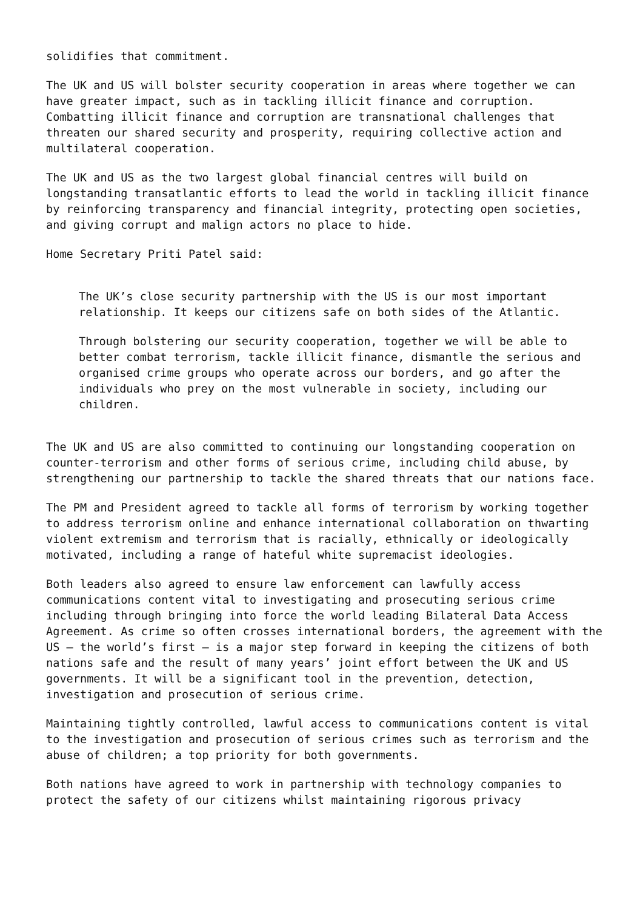solidifies that commitment.
The UK and US will bolster security cooperation in areas where together we can have greater impact, such as in tackling illicit finance and corruption. Combatting illicit finance and corruption are transnational challenges that threaten our shared security and prosperity, requiring collective action and multilateral cooperation.
The UK and US as the two largest global financial centres will build on longstanding transatlantic efforts to lead the world in tackling illicit finance by reinforcing transparency and financial integrity, protecting open societies, and giving corrupt and malign actors no place to hide.
Home Secretary Priti Patel said:
The UK’s close security partnership with the US is our most important relationship. It keeps our citizens safe on both sides of the Atlantic.
Through bolstering our security cooperation, together we will be able to better combat terrorism, tackle illicit finance, dismantle the serious and organised crime groups who operate across our borders, and go after the individuals who prey on the most vulnerable in society, including our children.
The UK and US are also committed to continuing our longstanding cooperation on counter-terrorism and other forms of serious crime, including child abuse, by strengthening our partnership to tackle the shared threats that our nations face.
The PM and President agreed to tackle all forms of terrorism by working together to address terrorism online and enhance international collaboration on thwarting violent extremism and terrorism that is racially, ethnically or ideologically motivated, including a range of hateful white supremacist ideologies.
Both leaders also agreed to ensure law enforcement can lawfully access communications content vital to investigating and prosecuting serious crime including through bringing into force the world leading Bilateral Data Access Agreement. As crime so often crosses international borders, the agreement with the US – the world’s first – is a major step forward in keeping the citizens of both nations safe and the result of many years’ joint effort between the UK and US governments. It will be a significant tool in the prevention, detection, investigation and prosecution of serious crime.
Maintaining tightly controlled, lawful access to communications content is vital to the investigation and prosecution of serious crimes such as terrorism and the abuse of children; a top priority for both governments.
Both nations have agreed to work in partnership with technology companies to protect the safety of our citizens whilst maintaining rigorous privacy